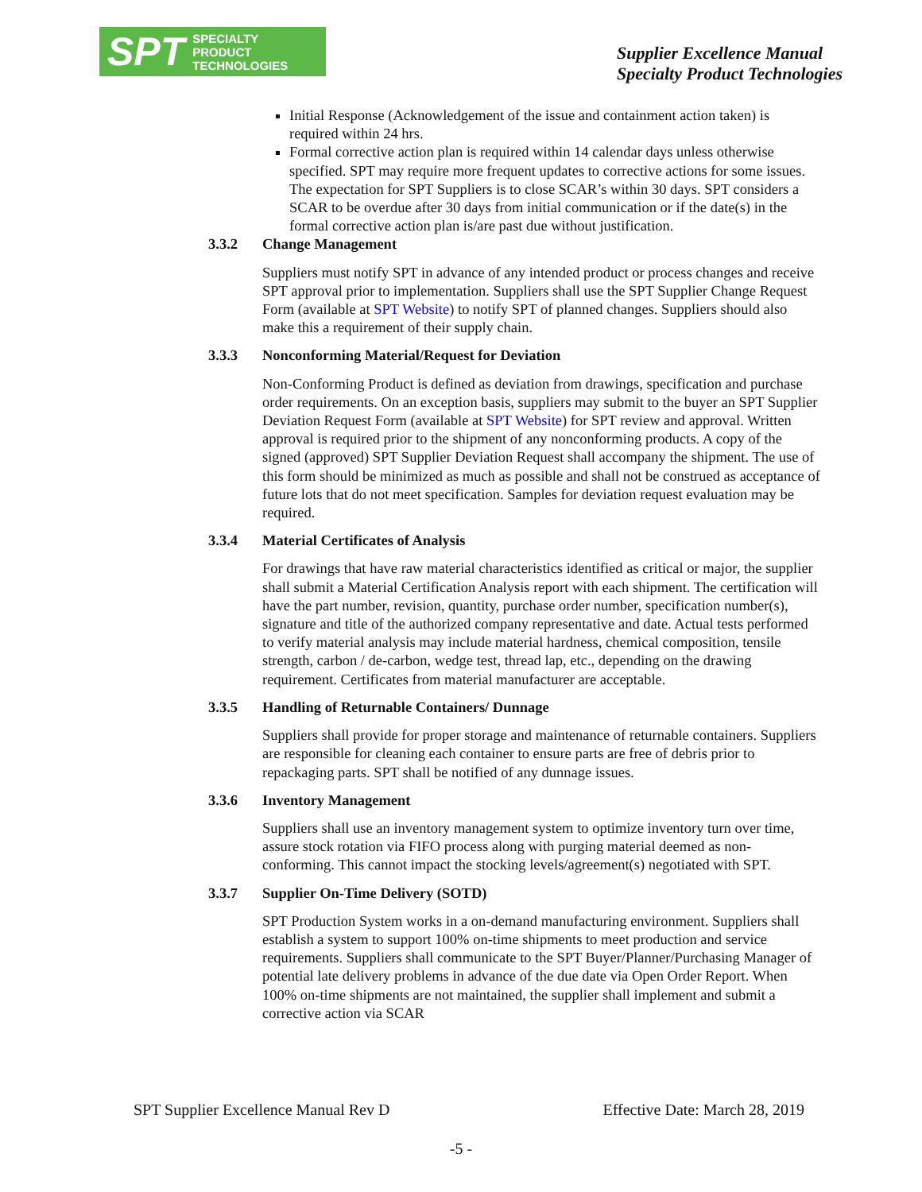SPT SPECIALTY
PRODUCT
TECHNOLOGIES
Supplier Excellence Manual
Specialty Product Technologies
Initial Response (Acknowledgement of the issue and containment action taken) is required within 24 hrs.
Formal corrective action plan is required within 14 calendar days unless otherwise specified. SPT may require more frequent updates to corrective actions for some issues. The expectation for SPT Suppliers is to close SCAR’s within 30 days. SPT considers a SCAR to be overdue after 30 days from initial communication or if the date(s) in the formal corrective action plan is/are past due without justification.
3.3.2 Change Management
Suppliers must notify SPT in advance of any intended product or process changes and receive SPT approval prior to implementation. Suppliers shall use the SPT Supplier Change Request Form (available at SPT Website) to notify SPT of planned changes. Suppliers should also make this a requirement of their supply chain.
3.3.3 Nonconforming Material/Request for Deviation
Non-Conforming Product is defined as deviation from drawings, specification and purchase order requirements. On an exception basis, suppliers may submit to the buyer an SPT Supplier Deviation Request Form (available at SPT Website) for SPT review and approval. Written approval is required prior to the shipment of any nonconforming products. A copy of the signed (approved) SPT Supplier Deviation Request shall accompany the shipment. The use of this form should be minimized as much as possible and shall not be construed as acceptance of future lots that do not meet specification. Samples for deviation request evaluation may be required.
3.3.4 Material Certificates of Analysis
For drawings that have raw material characteristics identified as critical or major, the supplier shall submit a Material Certification Analysis report with each shipment. The certification will have the part number, revision, quantity, purchase order number, specification number(s), signature and title of the authorized company representative and date. Actual tests performed to verify material analysis may include material hardness, chemical composition, tensile strength, carbon / de-carbon, wedge test, thread lap, etc., depending on the drawing requirement. Certificates from material manufacturer are acceptable.
3.3.5 Handling of Returnable Containers/ Dunnage
Suppliers shall provide for proper storage and maintenance of returnable containers. Suppliers are responsible for cleaning each container to ensure parts are free of debris prior to repackaging parts. SPT shall be notified of any dunnage issues.
3.3.6 Inventory Management
Suppliers shall use an inventory management system to optimize inventory turn over time, assure stock rotation via FIFO process along with purging material deemed as non-conforming. This cannot impact the stocking levels/agreement(s) negotiated with SPT.
3.3.7 Supplier On-Time Delivery (SOTD)
SPT Production System works in a on-demand manufacturing environment. Suppliers shall establish a system to support 100% on-time shipments to meet production and service requirements. Suppliers shall communicate to the SPT Buyer/Planner/Purchasing Manager of potential late delivery problems in advance of the due date via Open Order Report. When 100% on-time shipments are not maintained, the supplier shall implement and submit a corrective action via SCAR
SPT Supplier Excellence Manual Rev D Effective Date: March 28, 2019
-5 -